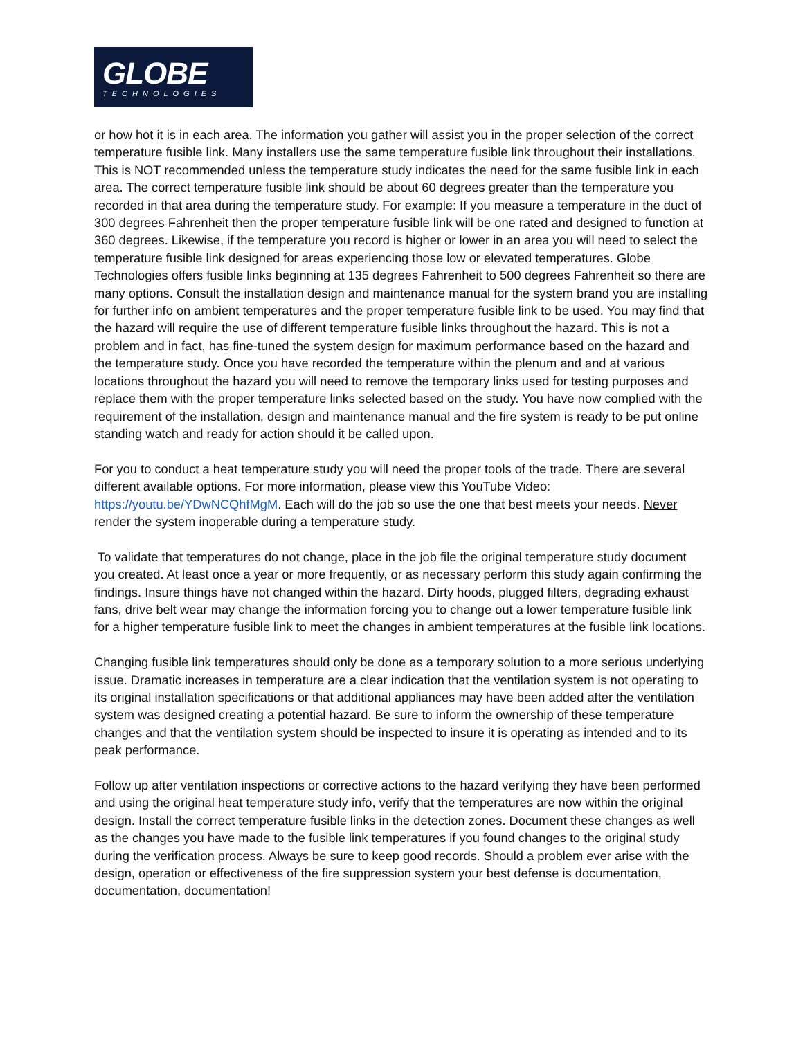GLOBE
TECHNOLOGIES
or how hot it is in each area. The information you gather will assist you in the proper selection of the correct temperature fusible link. Many installers use the same temperature fusible link throughout their installations. This is NOT recommended unless the temperature study indicates the need for the same fusible link in each area. The correct temperature fusible link should be about 60 degrees greater than the temperature you recorded in that area during the temperature study. For example: If you measure a temperature in the duct of 300 degrees Fahrenheit then the proper temperature fusible link will be one rated and designed to function at 360 degrees. Likewise, if the temperature you record is higher or lower in an area you will need to select the temperature fusible link designed for areas experiencing those low or elevated temperatures. Globe Technologies offers fusible links beginning at 135 degrees Fahrenheit to 500 degrees Fahrenheit so there are many options. Consult the installation design and maintenance manual for the system brand you are installing for further info on ambient temperatures and the proper temperature fusible link to be used. You may find that the hazard will require the use of different temperature fusible links throughout the hazard. This is not a problem and in fact, has fine-tuned the system design for maximum performance based on the hazard and the temperature study. Once you have recorded the temperature within the plenum and and at various locations throughout the hazard you will need to remove the temporary links used for testing purposes and replace them with the proper temperature links selected based on the study. You have now complied with the requirement of the installation, design and maintenance manual and the fire system is ready to be put online standing watch and ready for action should it be called upon.
For you to conduct a heat temperature study you will need the proper tools of the trade. There are several different available options. For more information, please view this YouTube Video: https://youtu.be/YDwNCQhfMgM. Each will do the job so use the one that best meets your needs. Never render the system inoperable during a temperature study.
To validate that temperatures do not change, place in the job file the original temperature study document you created. At least once a year or more frequently, or as necessary perform this study again confirming the findings. Insure things have not changed within the hazard. Dirty hoods, plugged filters, degrading exhaust fans, drive belt wear may change the information forcing you to change out a lower temperature fusible link for a higher temperature fusible link to meet the changes in ambient temperatures at the fusible link locations.
Changing fusible link temperatures should only be done as a temporary solution to a more serious underlying issue. Dramatic increases in temperature are a clear indication that the ventilation system is not operating to its original installation specifications or that additional appliances may have been added after the ventilation system was designed creating a potential hazard. Be sure to inform the ownership of these temperature changes and that the ventilation system should be inspected to insure it is operating as intended and to its peak performance.
Follow up after ventilation inspections or corrective actions to the hazard verifying they have been performed and using the original heat temperature study info, verify that the temperatures are now within the original design. Install the correct temperature fusible links in the detection zones. Document these changes as well as the changes you have made to the fusible link temperatures if you found changes to the original study during the verification process. Always be sure to keep good records. Should a problem ever arise with the design, operation or effectiveness of the fire suppression system your best defense is documentation, documentation, documentation!